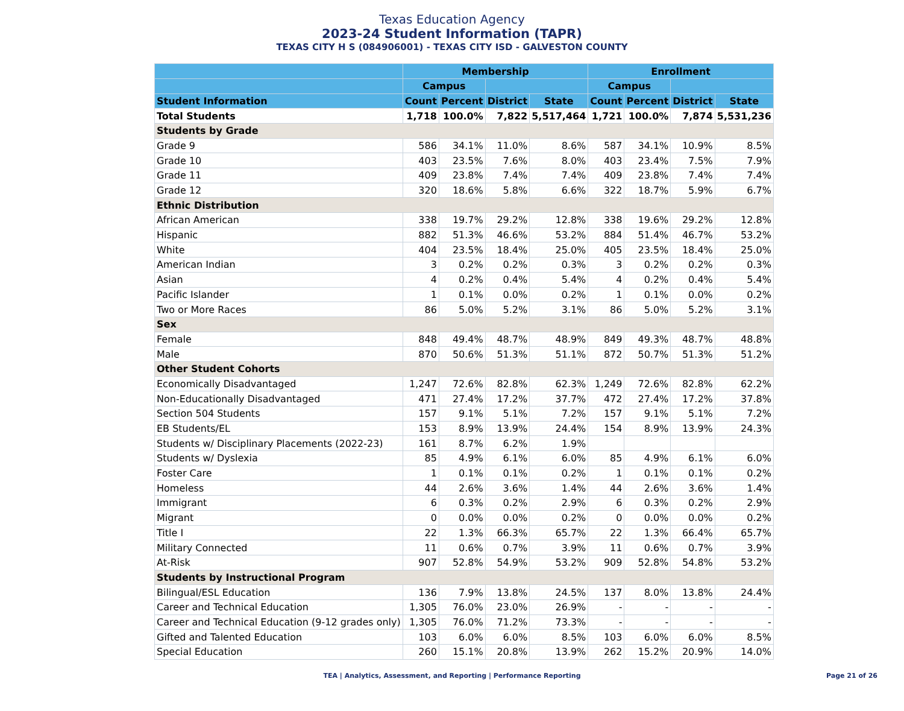Texas Education Agency
2023-24 Student Information (TAPR)
TEXAS CITY H S (084906001) - TEXAS CITY ISD - GALVESTON COUNTY
| | Membership | | | | Enrollment | | | |
| --- | --- | --- | --- | --- | --- | --- | --- | --- |
| | Campus | | | | Campus | | | |
| Student Information | Count | Percent | District | State | Count | Percent | District | State |
| Total Students | 1,718 | 100.0% | 7,822 | 5,517,464 | 1,721 | 100.0% | 7,874 | 5,531,236 |
| Students by Grade | | | | | | | | |
| Grade 9 | 586 | 34.1% | 11.0% | 8.6% | 587 | 34.1% | 10.9% | 8.5% |
| Grade 10 | 403 | 23.5% | 7.6% | 8.0% | 403 | 23.4% | 7.5% | 7.9% |
| Grade 11 | 409 | 23.8% | 7.4% | 7.4% | 409 | 23.8% | 7.4% | 7.4% |
| Grade 12 | 320 | 18.6% | 5.8% | 6.6% | 322 | 18.7% | 5.9% | 6.7% |
| Ethnic Distribution | | | | | | | | |
| African American | 338 | 19.7% | 29.2% | 12.8% | 338 | 19.6% | 29.2% | 12.8% |
| Hispanic | 882 | 51.3% | 46.6% | 53.2% | 884 | 51.4% | 46.7% | 53.2% |
| White | 404 | 23.5% | 18.4% | 25.0% | 405 | 23.5% | 18.4% | 25.0% |
| American Indian | 3 | 0.2% | 0.2% | 0.3% | 3 | 0.2% | 0.2% | 0.3% |
| Asian | 4 | 0.2% | 0.4% | 5.4% | 4 | 0.2% | 0.4% | 5.4% |
| Pacific Islander | 1 | 0.1% | 0.0% | 0.2% | 1 | 0.1% | 0.0% | 0.2% |
| Two or More Races | 86 | 5.0% | 5.2% | 3.1% | 86 | 5.0% | 5.2% | 3.1% |
| Sex | | | | | | | | |
| Female | 848 | 49.4% | 48.7% | 48.9% | 849 | 49.3% | 48.7% | 48.8% |
| Male | 870 | 50.6% | 51.3% | 51.1% | 872 | 50.7% | 51.3% | 51.2% |
| Other Student Cohorts | | | | | | | | |
| Economically Disadvantaged | 1,247 | 72.6% | 82.8% | 62.3% | 1,249 | 72.6% | 82.8% | 62.2% |
| Non-Educationally Disadvantaged | 471 | 27.4% | 17.2% | 37.7% | 472 | 27.4% | 17.2% | 37.8% |
| Section 504 Students | 157 | 9.1% | 5.1% | 7.2% | 157 | 9.1% | 5.1% | 7.2% |
| EB Students/EL | 153 | 8.9% | 13.9% | 24.4% | 154 | 8.9% | 13.9% | 24.3% |
| Students w/ Disciplinary Placements (2022-23) | 161 | 8.7% | 6.2% | 1.9% | | | | |
| Students w/ Dyslexia | 85 | 4.9% | 6.1% | 6.0% | 85 | 4.9% | 6.1% | 6.0% |
| Foster Care | 1 | 0.1% | 0.1% | 0.2% | 1 | 0.1% | 0.1% | 0.2% |
| Homeless | 44 | 2.6% | 3.6% | 1.4% | 44 | 2.6% | 3.6% | 1.4% |
| Immigrant | 6 | 0.3% | 0.2% | 2.9% | 6 | 0.3% | 0.2% | 2.9% |
| Migrant | 0 | 0.0% | 0.0% | 0.2% | 0 | 0.0% | 0.0% | 0.2% |
| Title I | 22 | 1.3% | 66.3% | 65.7% | 22 | 1.3% | 66.4% | 65.7% |
| Military Connected | 11 | 0.6% | 0.7% | 3.9% | 11 | 0.6% | 0.7% | 3.9% |
| At-Risk | 907 | 52.8% | 54.9% | 53.2% | 909 | 52.8% | 54.8% | 53.2% |
| Students by Instructional Program | | | | | | | | |
| Bilingual/ESL Education | 136 | 7.9% | 13.8% | 24.5% | 137 | 8.0% | 13.8% | 24.4% |
| Career and Technical Education | 1,305 | 76.0% | 23.0% | 26.9% | - | - | - | - |
| Career and Technical Education (9-12 grades only) | 1,305 | 76.0% | 71.2% | 73.3% | - | - | - | - |
| Gifted and Talented Education | 103 | 6.0% | 6.0% | 8.5% | 103 | 6.0% | 6.0% | 8.5% |
| Special Education | 260 | 15.1% | 20.8% | 13.9% | 262 | 15.2% | 20.9% | 14.0% |
TEA | Analytics, Assessment, and Reporting | Performance Reporting
Page 21 of 26